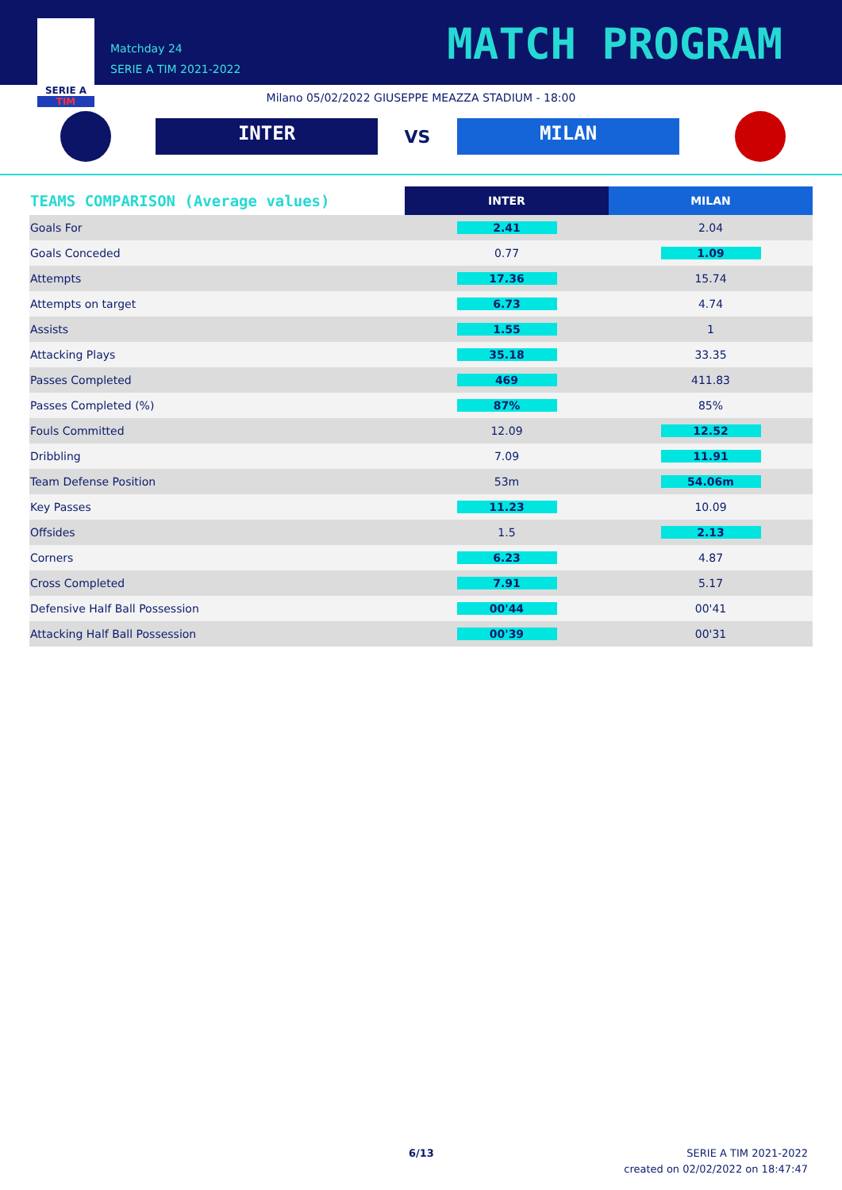SERIE A
TIM
Matchday 24
SERIE A TIM 2021-2022
MATCH PROGRAM
Milano 05/02/2022 GIUSEPPE MEAZZA STADIUM - 18:00
INTER
VS
MILAN
| TEAMS COMPARISON (Average values) | INTER | MILAN |
| --- | --- | --- |
| Goals For | 2.41 | 2.04 |
| Goals Conceded | 0.77 | 1.09 |
| Attempts | 17.36 | 15.74 |
| Attempts on target | 6.73 | 4.74 |
| Assists | 1.55 | 1 |
| Attacking Plays | 35.18 | 33.35 |
| Passes Completed | 469 | 411.83 |
| Passes Completed (%) | 87% | 85% |
| Fouls Committed | 12.09 | 12.52 |
| Dribbling | 7.09 | 11.91 |
| Team Defense Position | 53m | 54.06m |
| Key Passes | 11.23 | 10.09 |
| Offsides | 1.5 | 2.13 |
| Corners | 6.23 | 4.87 |
| Cross Completed | 7.91 | 5.17 |
| Defensive Half Ball Possession | 00'44 | 00'41 |
| Attacking Half Ball Possession | 00'39 | 00'31 |
6/13
SERIE A TIM 2021-2022
created on 02/02/2022 on 18:47:47